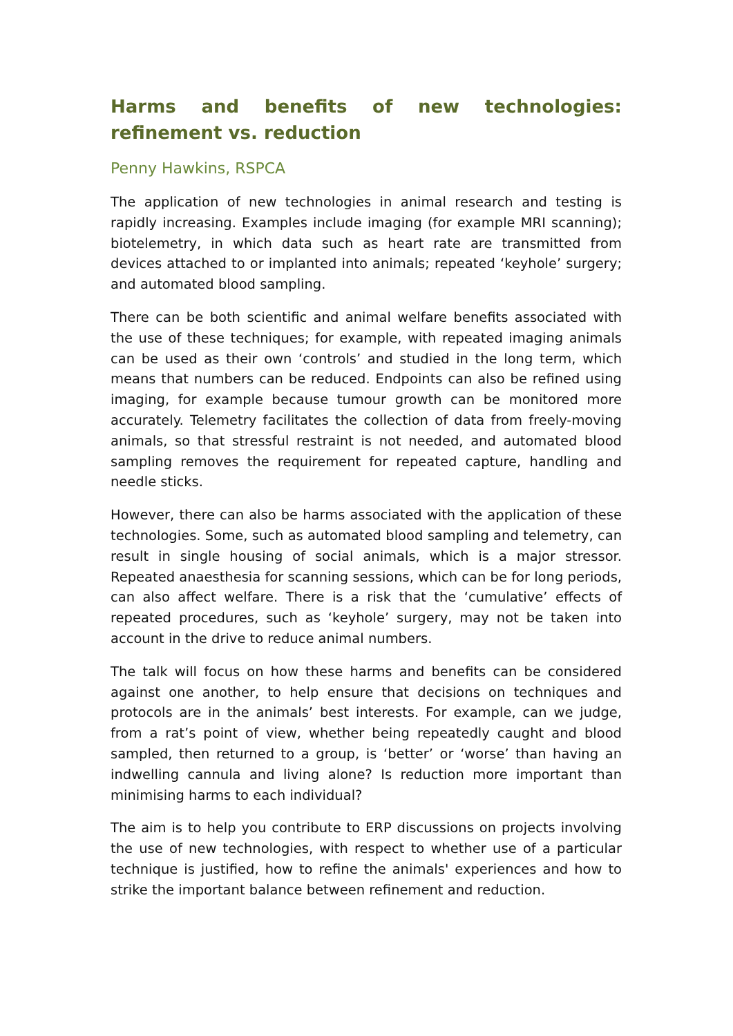Harms and benefits of new technologies: refinement vs. reduction
Penny Hawkins, RSPCA
The application of new technologies in animal research and testing is rapidly increasing. Examples include imaging (for example MRI scanning); biotelemetry, in which data such as heart rate are transmitted from devices attached to or implanted into animals; repeated ‘keyhole’ surgery; and automated blood sampling.
There can be both scientific and animal welfare benefits associated with the use of these techniques; for example, with repeated imaging animals can be used as their own ‘controls’ and studied in the long term, which means that numbers can be reduced. Endpoints can also be refined using imaging, for example because tumour growth can be monitored more accurately. Telemetry facilitates the collection of data from freely-moving animals, so that stressful restraint is not needed, and automated blood sampling removes the requirement for repeated capture, handling and needle sticks.
However, there can also be harms associated with the application of these technologies. Some, such as automated blood sampling and telemetry, can result in single housing of social animals, which is a major stressor. Repeated anaesthesia for scanning sessions, which can be for long periods, can also affect welfare. There is a risk that the ‘cumulative’ effects of repeated procedures, such as ‘keyhole’ surgery, may not be taken into account in the drive to reduce animal numbers.
The talk will focus on how these harms and benefits can be considered against one another, to help ensure that decisions on techniques and protocols are in the animals’ best interests. For example, can we judge, from a rat’s point of view, whether being repeatedly caught and blood sampled, then returned to a group, is ‘better’ or ‘worse’ than having an indwelling cannula and living alone? Is reduction more important than minimising harms to each individual?
The aim is to help you contribute to ERP discussions on projects involving the use of new technologies, with respect to whether use of a particular technique is justified, how to refine the animals' experiences and how to strike the important balance between refinement and reduction.